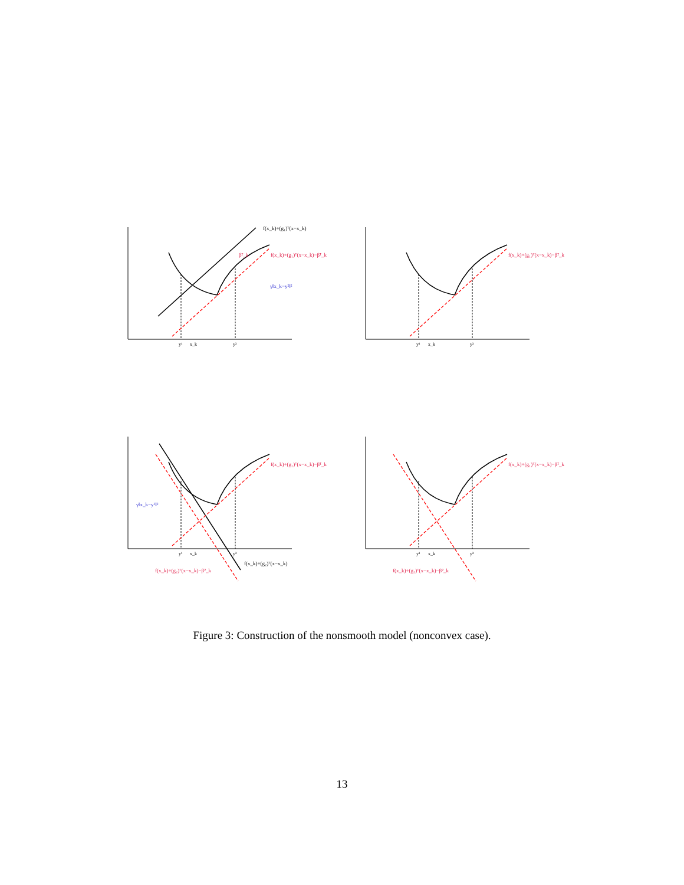y¹
x_k
y²
y¹
x_k
y²
y¹
x_k
y²
y¹
x_k
y²
f(x_k)+(g₁)ᵀ(x−x_k)
f(x_k)+(g₁)ᵀ(x−x_k)−β̃¹_k
f(x_k)+(g₁)ᵀ(x−x_k)−β̃¹_k
f(x_k)+(g₁)ᵀ(x−x_k)−β̃¹_k
f(x_k)+(g₁)ᵀ(x−x_k)−β̃¹_k
f(x_k)+(g₂)ᵀ(x−x_k)−β̃²_k
f(x_k)+(g₂)ᵀ(x−x_k)−β̃²_k
β̃¹_k
γ‖x_k−y²‖²
γ‖x_k−y¹‖²
f(x_k)+(g₂)ᵀ(x−x_k)
Figure 3: Construction of the nonsmooth model (nonconvex case).
13